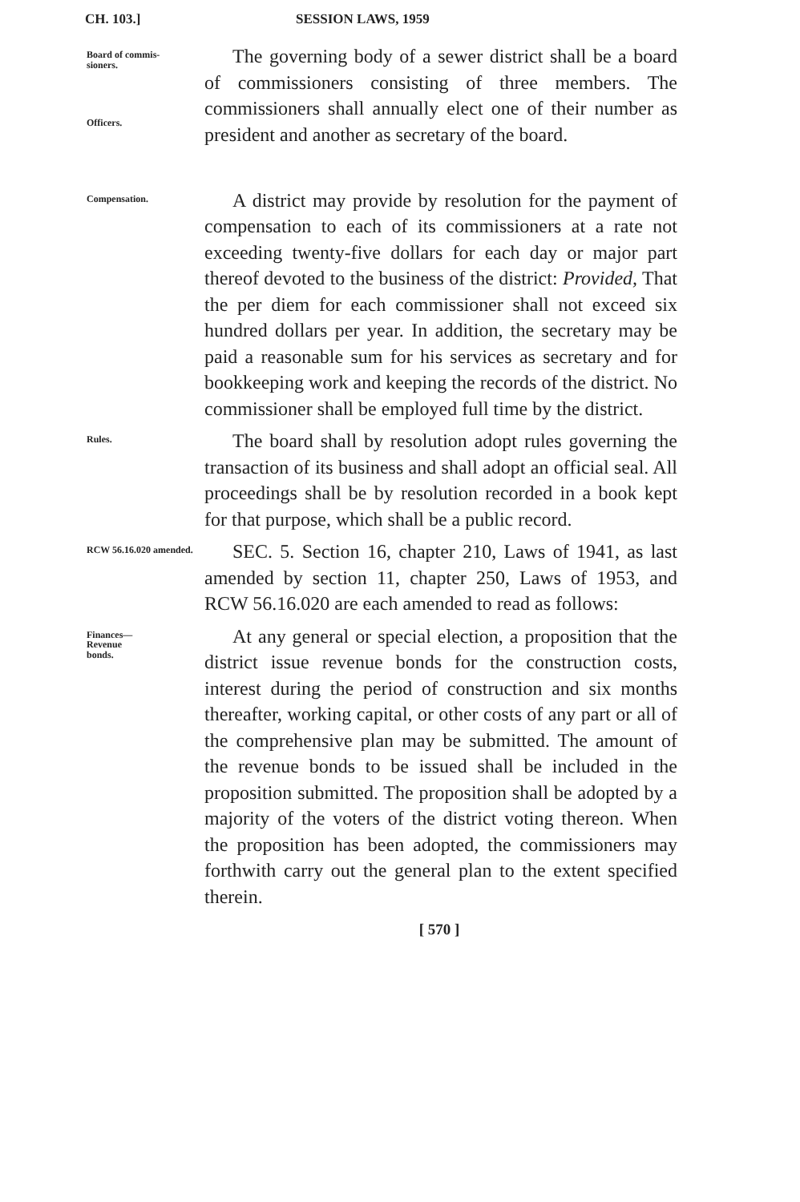CH. 103.] SESSION LAWS, 1959
Board of commis-
sioners.
Officers.
The governing body of a sewer district shall be a board of commissioners consisting of three members. The commissioners shall annually elect one of their number as president and another as secretary of the board.
Compensation.
A district may provide by resolution for the payment of compensation to each of its commissioners at a rate not exceeding twenty-five dollars for each day or major part thereof devoted to the business of the district: Provided, That the per diem for each commissioner shall not exceed six hundred dollars per year. In addition, the secretary may be paid a reasonable sum for his services as secretary and for bookkeeping work and keeping the records of the district. No commissioner shall be employed full time by the district.
Rules.
The board shall by resolution adopt rules governing the transaction of its business and shall adopt an official seal. All proceedings shall be by resolution recorded in a book kept for that purpose, which shall be a public record.
RCW 56.16.020 amended.
SEC. 5. Section 16, chapter 210, Laws of 1941, as last amended by section 11, chapter 250, Laws of 1953, and RCW 56.16.020 are each amended to read as follows:
Finances—
Revenue
bonds.
At any general or special election, a proposition that the district issue revenue bonds for the construction costs, interest during the period of construction and six months thereafter, working capital, or other costs of any part or all of the comprehensive plan may be submitted. The amount of the revenue bonds to be issued shall be included in the proposition submitted. The proposition shall be adopted by a majority of the voters of the district voting thereon. When the proposition has been adopted, the commissioners may forthwith carry out the general plan to the extent specified therein.
[ 570 ]